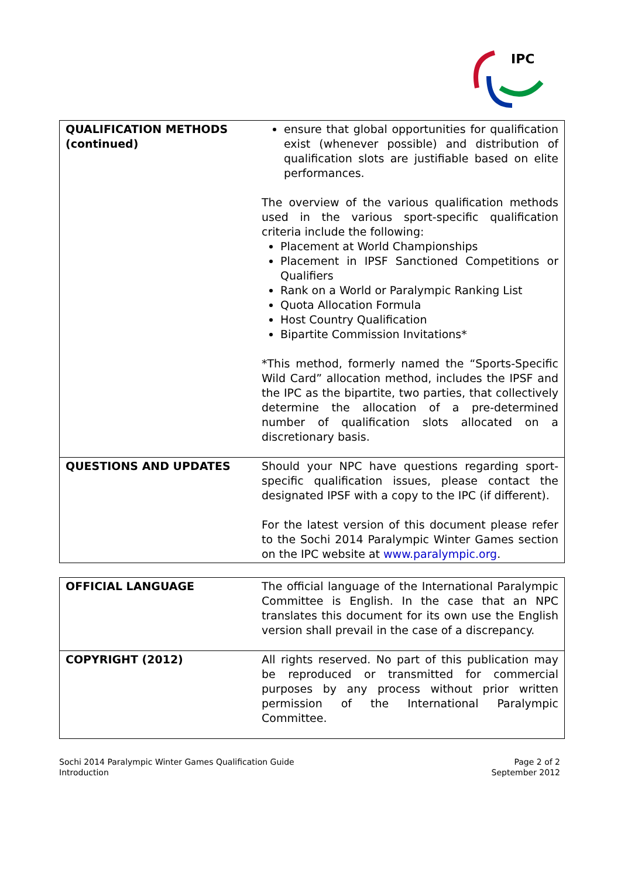IPC
| QUALIFICATION METHODS (continued) | ensure that global opportunities for qualification exist (whenever possible) and distribution of qualification slots are justifiable based on elite performances. The overview of the various qualification methods used in the various sport-specific qualification criteria include the following: Placement at World Championships Placement in IPSF Sanctioned Competitions or Qualifiers Rank on a World or Paralympic Ranking List Quota Allocation Formula Host Country Qualification Bipartite Commission Invitations* *This method, formerly named the “Sports-Specific Wild Card” allocation method, includes the IPSF and the IPC as the bipartite, two parties, that collectively determine the allocation of a pre-determined number of qualification slots allocated on a discretionary basis. |
| QUESTIONS AND UPDATES | Should your NPC have questions regarding sport-specific qualification issues, please contact the designated IPSF with a copy to the IPC (if different). For the latest version of this document please refer to the Sochi 2014 Paralympic Winter Games section on the IPC website at www.paralympic.org . |
| OFFICIAL LANGUAGE | The official language of the International Paralympic Committee is English. In the case that an NPC translates this document for its own use the English version shall prevail in the case of a discrepancy. |
| COPYRIGHT (2012) | All rights reserved. No part of this publication may be reproduced or transmitted for commercial purposes by any process without prior written permission of the International Paralympic Committee. |
Sochi 2014 Paralympic Winter Games Qualification Guide
Introduction
Page 2 of 2
September 2012